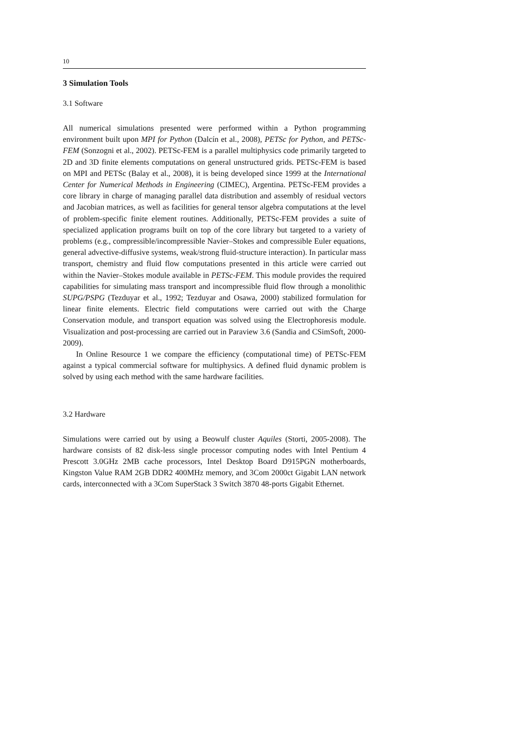10
3 Simulation Tools
3.1 Software
All numerical simulations presented were performed within a Python programming environment built upon MPI for Python (Dalcín et al., 2008), PETSc for Python, and PETSc-FEM (Sonzogni et al., 2002). PETSc-FEM is a parallel multiphysics code primarily targeted to 2D and 3D finite elements computations on general unstructured grids. PETSc-FEM is based on MPI and PETSc (Balay et al., 2008), it is being developed since 1999 at the International Center for Numerical Methods in Engineering (CIMEC), Argentina. PETSc-FEM provides a core library in charge of managing parallel data distribution and assembly of residual vectors and Jacobian matrices, as well as facilities for general tensor algebra computations at the level of problem-specific finite element routines. Additionally, PETSc-FEM provides a suite of specialized application programs built on top of the core library but targeted to a variety of problems (e.g., compressible/incompressible Navier–Stokes and compressible Euler equations, general advective-diffusive systems, weak/strong fluid-structure interaction). In particular mass transport, chemistry and fluid flow computations presented in this article were carried out within the Navier–Stokes module available in PETSc-FEM. This module provides the required capabilities for simulating mass transport and incompressible fluid flow through a monolithic SUPG/PSPG (Tezduyar et al., 1992; Tezduyar and Osawa, 2000) stabilized formulation for linear finite elements. Electric field computations were carried out with the Charge Conservation module, and transport equation was solved using the Electrophoresis module. Visualization and post-processing are carried out in Paraview 3.6 (Sandia and CSimSoft, 2000-2009).
In Online Resource 1 we compare the efficiency (computational time) of PETSc-FEM against a typical commercial software for multiphysics. A defined fluid dynamic problem is solved by using each method with the same hardware facilities.
3.2 Hardware
Simulations were carried out by using a Beowulf cluster Aquiles (Storti, 2005-2008). The hardware consists of 82 disk-less single processor computing nodes with Intel Pentium 4 Prescott 3.0GHz 2MB cache processors, Intel Desktop Board D915PGN motherboards, Kingston Value RAM 2GB DDR2 400MHz memory, and 3Com 2000ct Gigabit LAN network cards, interconnected with a 3Com SuperStack 3 Switch 3870 48-ports Gigabit Ethernet.